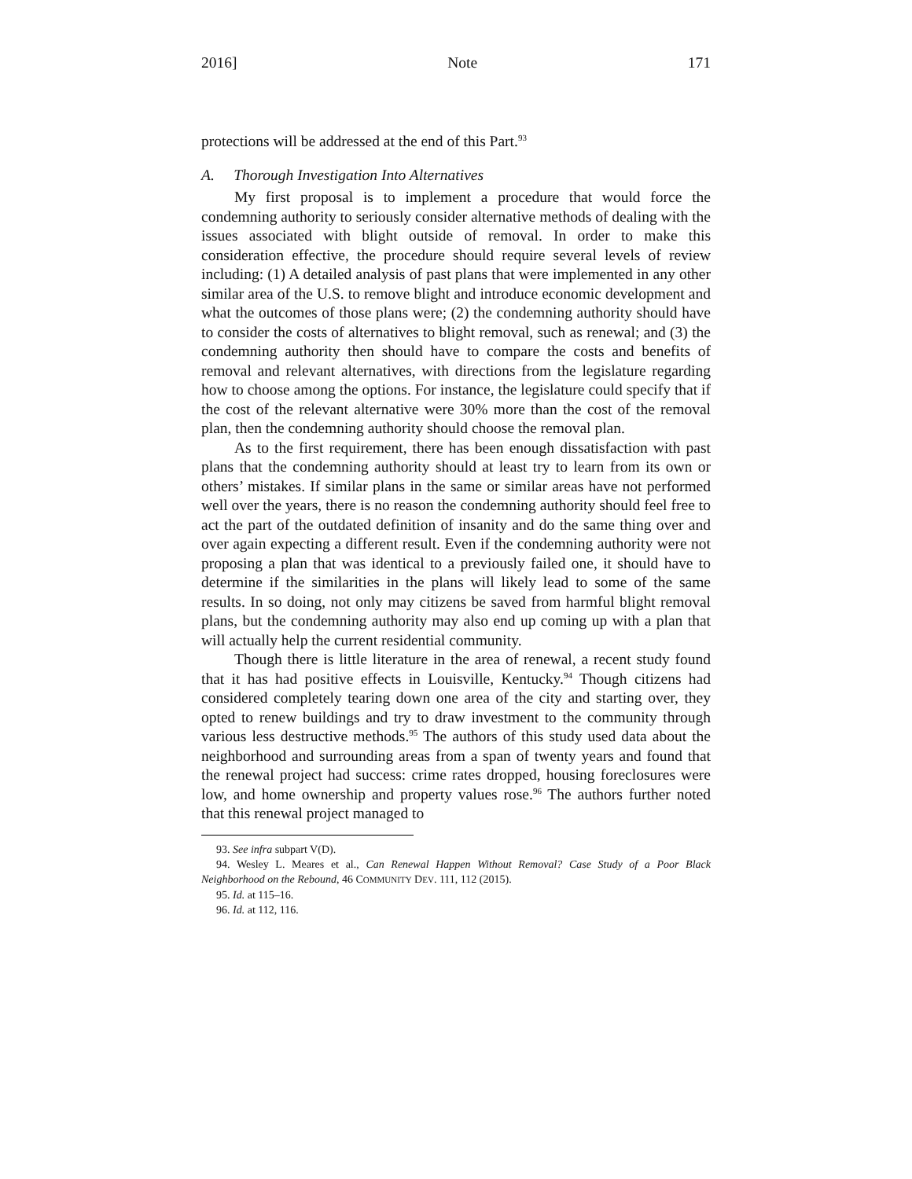2016] Note 171
protections will be addressed at the end of this Part.<sup>93</sup>
A. Thorough Investigation Into Alternatives
My first proposal is to implement a procedure that would force the condemning authority to seriously consider alternative methods of dealing with the issues associated with blight outside of removal. In order to make this consideration effective, the procedure should require several levels of review including: (1) A detailed analysis of past plans that were implemented in any other similar area of the U.S. to remove blight and introduce economic development and what the outcomes of those plans were; (2) the condemning authority should have to consider the costs of alternatives to blight removal, such as renewal; and (3) the condemning authority then should have to compare the costs and benefits of removal and relevant alternatives, with directions from the legislature regarding how to choose among the options. For instance, the legislature could specify that if the cost of the relevant alternative were 30% more than the cost of the removal plan, then the condemning authority should choose the removal plan.
As to the first requirement, there has been enough dissatisfaction with past plans that the condemning authority should at least try to learn from its own or others’ mistakes. If similar plans in the same or similar areas have not performed well over the years, there is no reason the condemning authority should feel free to act the part of the outdated definition of insanity and do the same thing over and over again expecting a different result. Even if the condemning authority were not proposing a plan that was identical to a previously failed one, it should have to determine if the similarities in the plans will likely lead to some of the same results. In so doing, not only may citizens be saved from harmful blight removal plans, but the condemning authority may also end up coming up with a plan that will actually help the current residential community.
Though there is little literature in the area of renewal, a recent study found that it has had positive effects in Louisville, Kentucky.<sup>94</sup> Though citizens had considered completely tearing down one area of the city and starting over, they opted to renew buildings and try to draw investment to the community through various less destructive methods.<sup>95</sup> The authors of this study used data about the neighborhood and surrounding areas from a span of twenty years and found that the renewal project had success: crime rates dropped, housing foreclosures were low, and home ownership and property values rose.<sup>96</sup> The authors further noted that this renewal project managed to
93. See infra subpart V(D).
94. Wesley L. Meares et al., Can Renewal Happen Without Removal? Case Study of a Poor Black Neighborhood on the Rebound, 46 COMMUNITY DEV. 111, 112 (2015).
95. Id. at 115–16.
96. Id. at 112, 116.